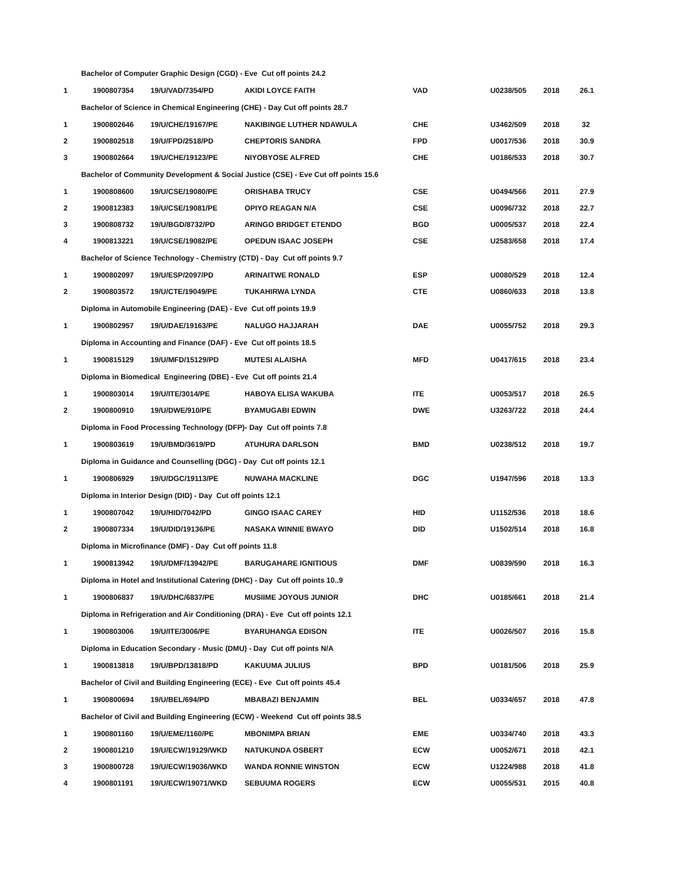| Bachelor of Computer Graphic Design (CGD) - Eve Cut off points 24.2 | | | | | | | |
| 1 | 1900807354 | 19/U/VAD/7354/PD | AKIDI LOYCE FAITH | VAD | U0238/505 | 2018 | 26.1 |
| Bachelor of Science in Chemical Engineering (CHE) - Day Cut off points 28.7 | | | | | | | |
| 1 | 1900802646 | 19/U/CHE/19167/PE | NAKIBINGE LUTHER NDAWULA | CHE | U3462/509 | 2018 | 32 |
| 2 | 1900802518 | 19/U/FPD/2518/PD | CHEPTORIS SANDRA | FPD | U0017/536 | 2018 | 30.9 |
| 3 | 1900802664 | 19/U/CHE/19123/PE | NIYOBYOSE ALFRED | CHE | U0186/533 | 2018 | 30.7 |
| Bachelor of Community Development & Social Justice (CSE) - Eve Cut off points 15.6 | | | | | | | |
| 1 | 1900808600 | 19/U/CSE/19080/PE | ORISHABA TRUCY | CSE | U0494/566 | 2011 | 27.9 |
| 2 | 1900812383 | 19/U/CSE/19081/PE | OPIYO REAGAN N/A | CSE | U0096/732 | 2018 | 22.7 |
| 3 | 1900808732 | 19/U/BGD/8732/PD | ARINGO BRIDGET ETENDO | BGD | U0005/537 | 2018 | 22.4 |
| 4 | 1900813221 | 19/U/CSE/19082/PE | OPEDUN ISAAC JOSEPH | CSE | U2583/658 | 2018 | 17.4 |
| Bachelor of Science Technology - Chemistry (CTD) - Day Cut off points 9.7 | | | | | | | |
| 1 | 1900802097 | 19/U/ESP/2097/PD | ARINAITWE RONALD | ESP | U0080/529 | 2018 | 12.4 |
| 2 | 1900803572 | 19/U/CTE/19049/PE | TUKAHIRWA LYNDA | CTE | U0860/633 | 2018 | 13.8 |
| Diploma in Automobile Engineering (DAE) - Eve Cut off points 19.9 | | | | | | | |
| 1 | 1900802957 | 19/U/DAE/19163/PE | NALUGO HAJJARAH | DAE | U0055/752 | 2018 | 29.3 |
| Diploma in Accounting and Finance (DAF) - Eve Cut off points 18.5 | | | | | | | |
| 1 | 1900815129 | 19/U/MFD/15129/PD | MUTESI ALAISHA | MFD | U0417/615 | 2018 | 23.4 |
| Diploma in Biomedical Engineering (DBE) - Eve Cut off points 21.4 | | | | | | | |
| 1 | 1900803014 | 19/U/ITE/3014/PE | HABOYA ELISA WAKUBA | ITE | U0053/517 | 2018 | 26.5 |
| 2 | 1900800910 | 19/U/DWE/910/PE | BYAMUGABI EDWIN | DWE | U3263/722 | 2018 | 24.4 |
| Diploma in Food Processing Technology (DFP)- Day Cut off points 7.8 | | | | | | | |
| 1 | 1900803619 | 19/U/BMD/3619/PD | ATUHURA DARLSON | BMD | U0238/512 | 2018 | 19.7 |
| Diploma in Guidance and Counselling (DGC) - Day Cut off points 12.1 | | | | | | | |
| 1 | 1900806929 | 19/U/DGC/19113/PE | NUWAHA MACKLINE | DGC | U1947/596 | 2018 | 13.3 |
| Diploma in Interior Design (DID) - Day Cut off points 12.1 | | | | | | | |
| 1 | 1900807042 | 19/U/HID/7042/PD | GINGO ISAAC CAREY | HID | U1152/536 | 2018 | 18.6 |
| 2 | 1900807334 | 19/U/DID/19136/PE | NASAKA WINNIE BWAYO | DID | U1502/514 | 2018 | 16.8 |
| Diploma in Microfinance (DMF) - Day Cut off points 11.8 | | | | | | | |
| 1 | 1900813942 | 19/U/DMF/13942/PE | BARUGAHARE IGNITIOUS | DMF | U0839/590 | 2018 | 16.3 |
| Diploma in Hotel and Institutional Catering (DHC) - Day Cut off points 10..9 | | | | | | | |
| 1 | 1900806837 | 19/U/DHC/6837/PE | MUSIIME JOYOUS JUNIOR | DHC | U0185/661 | 2018 | 21.4 |
| Diploma in Refrigeration and Air Conditioning (DRA) - Eve Cut off points 12.1 | | | | | | | |
| 1 | 1900803006 | 19/U/ITE/3006/PE | BYARUHANGA EDISON | ITE | U0026/507 | 2016 | 15.8 |
| Diploma in Education Secondary - Music (DMU) - Day Cut off points N/A | | | | | | | |
| 1 | 1900813818 | 19/U/BPD/13818/PD | KAKUUMA JULIUS | BPD | U0181/506 | 2018 | 25.9 |
| Bachelor of Civil and Building Engineering (ECE) - Eve Cut off points 45.4 | | | | | | | |
| 1 | 1900800694 | 19/U/BEL/694/PD | MBABAZI BENJAMIN | BEL | U0334/657 | 2018 | 47.8 |
| Bachelor of Civil and Building Engineering (ECW) - Weekend Cut off points 38.5 | | | | | | | |
| 1 | 1900801160 | 19/U/EME/1160/PE | MBONIMPA BRIAN | EME | U0334/740 | 2018 | 43.3 |
| 2 | 1900801210 | 19/U/ECW/19129/WKD | NATUKUNDA OSBERT | ECW | U0052/671 | 2018 | 42.1 |
| 3 | 1900800728 | 19/U/ECW/19036/WKD | WANDA RONNIE WINSTON | ECW | U1224/988 | 2018 | 41.8 |
| 4 | 1900801191 | 19/U/ECW/19071/WKD | SEBUUMA ROGERS | ECW | U0055/531 | 2015 | 40.8 |